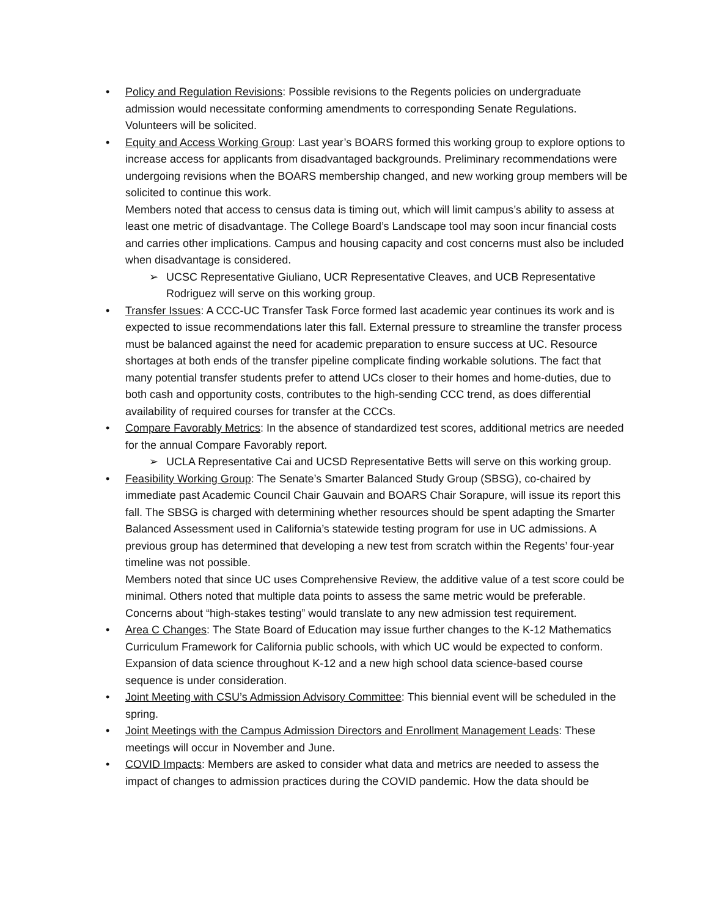• Policy and Regulation Revisions: Possible revisions to the Regents policies on undergraduate admission would necessitate conforming amendments to corresponding Senate Regulations. Volunteers will be solicited.
• Equity and Access Working Group: Last year’s BOARS formed this working group to explore options to increase access for applicants from disadvantaged backgrounds. Preliminary recommendations were undergoing revisions when the BOARS membership changed, and new working group members will be solicited to continue this work.
Members noted that access to census data is timing out, which will limit campus’s ability to assess at least one metric of disadvantage. The College Board’s Landscape tool may soon incur financial costs and carries other implications. Campus and housing capacity and cost concerns must also be included when disadvantage is considered.
➢ UCSC Representative Giuliano, UCR Representative Cleaves, and UCB Representative Rodriguez will serve on this working group.
• Transfer Issues: A CCC-UC Transfer Task Force formed last academic year continues its work and is expected to issue recommendations later this fall. External pressure to streamline the transfer process must be balanced against the need for academic preparation to ensure success at UC. Resource shortages at both ends of the transfer pipeline complicate finding workable solutions. The fact that many potential transfer students prefer to attend UCs closer to their homes and home-duties, due to both cash and opportunity costs, contributes to the high-sending CCC trend, as does differential availability of required courses for transfer at the CCCs.
• Compare Favorably Metrics: In the absence of standardized test scores, additional metrics are needed for the annual Compare Favorably report.
➢ UCLA Representative Cai and UCSD Representative Betts will serve on this working group.
• Feasibility Working Group: The Senate’s Smarter Balanced Study Group (SBSG), co-chaired by immediate past Academic Council Chair Gauvain and BOARS Chair Sorapure, will issue its report this fall. The SBSG is charged with determining whether resources should be spent adapting the Smarter Balanced Assessment used in California’s statewide testing program for use in UC admissions. A previous group has determined that developing a new test from scratch within the Regents’ four-year timeline was not possible.
Members noted that since UC uses Comprehensive Review, the additive value of a test score could be minimal. Others noted that multiple data points to assess the same metric would be preferable. Concerns about “high-stakes testing” would translate to any new admission test requirement.
• Area C Changes: The State Board of Education may issue further changes to the K-12 Mathematics Curriculum Framework for California public schools, with which UC would be expected to conform. Expansion of data science throughout K-12 and a new high school data science-based course sequence is under consideration.
• Joint Meeting with CSU’s Admission Advisory Committee: This biennial event will be scheduled in the spring.
• Joint Meetings with the Campus Admission Directors and Enrollment Management Leads: These meetings will occur in November and June.
• COVID Impacts: Members are asked to consider what data and metrics are needed to assess the impact of changes to admission practices during the COVID pandemic. How the data should be